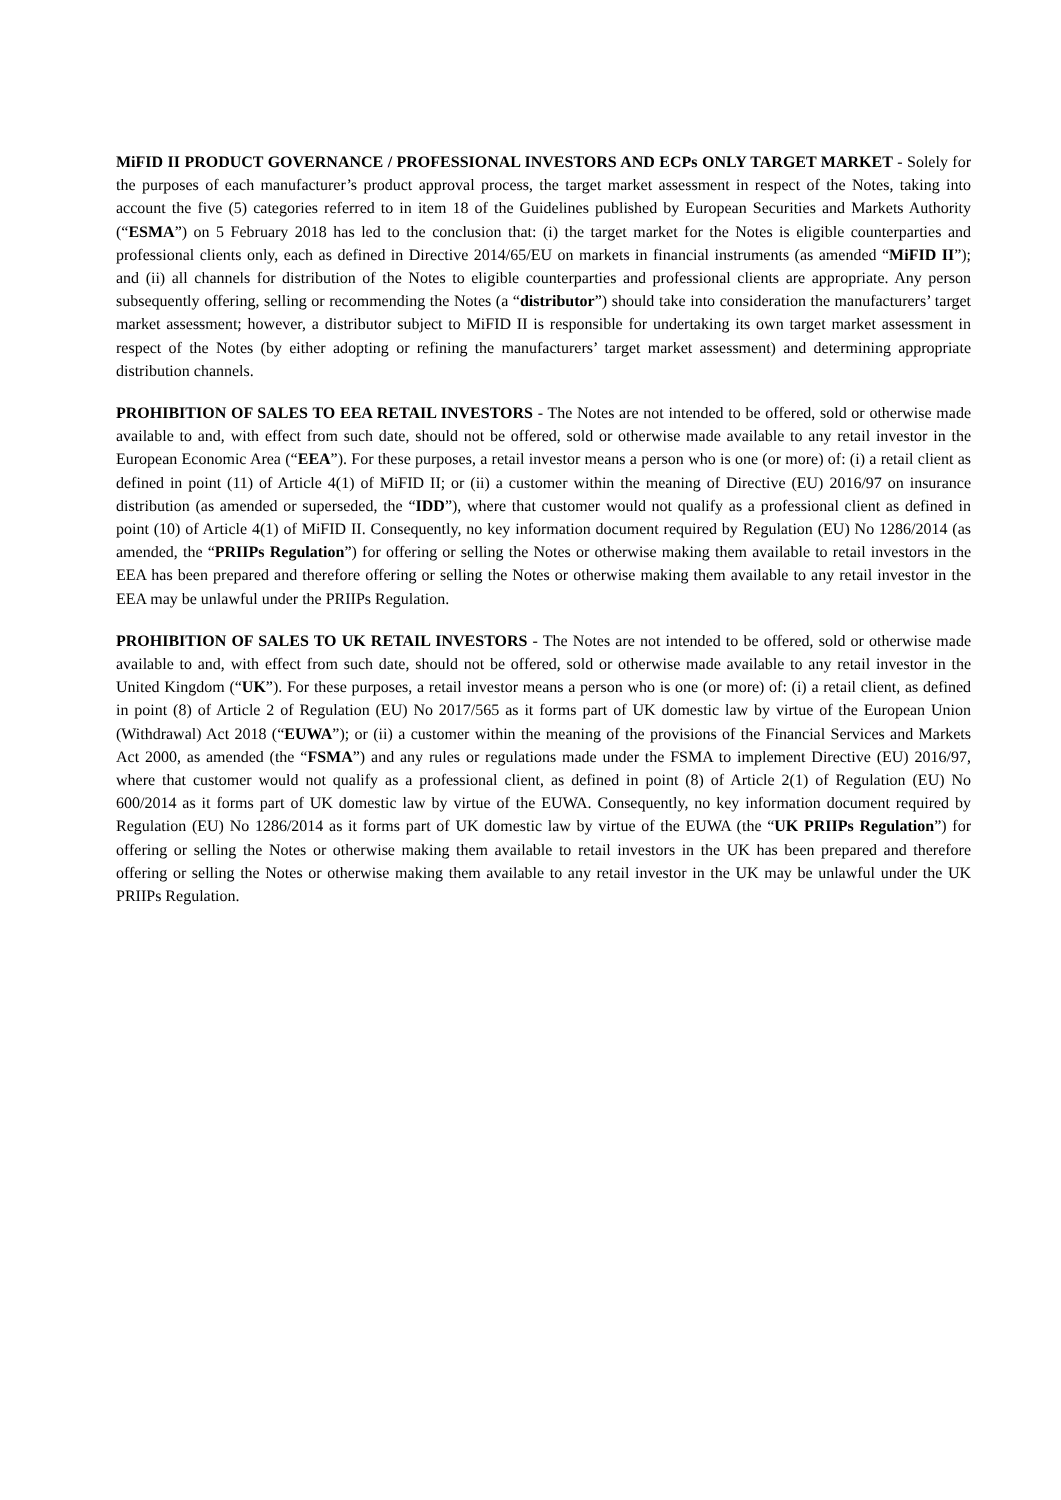MiFID II PRODUCT GOVERNANCE / PROFESSIONAL INVESTORS AND ECPs ONLY TARGET MARKET - Solely for the purposes of each manufacturer’s product approval process, the target market assessment in respect of the Notes, taking into account the five (5) categories referred to in item 18 of the Guidelines published by European Securities and Markets Authority (“ESMA”) on 5 February 2018 has led to the conclusion that: (i) the target market for the Notes is eligible counterparties and professional clients only, each as defined in Directive 2014/65/EU on markets in financial instruments (as amended “MiFID II”); and (ii) all channels for distribution of the Notes to eligible counterparties and professional clients are appropriate. Any person subsequently offering, selling or recommending the Notes (a “distributor”) should take into consideration the manufacturers’ target market assessment; however, a distributor subject to MiFID II is responsible for undertaking its own target market assessment in respect of the Notes (by either adopting or refining the manufacturers’ target market assessment) and determining appropriate distribution channels.
PROHIBITION OF SALES TO EEA RETAIL INVESTORS - The Notes are not intended to be offered, sold or otherwise made available to and, with effect from such date, should not be offered, sold or otherwise made available to any retail investor in the European Economic Area (“EEA”). For these purposes, a retail investor means a person who is one (or more) of: (i) a retail client as defined in point (11) of Article 4(1) of MiFID II; or (ii) a customer within the meaning of Directive (EU) 2016/97 on insurance distribution (as amended or superseded, the “IDD”), where that customer would not qualify as a professional client as defined in point (10) of Article 4(1) of MiFID II. Consequently, no key information document required by Regulation (EU) No 1286/2014 (as amended, the “PRIIPs Regulation”) for offering or selling the Notes or otherwise making them available to retail investors in the EEA has been prepared and therefore offering or selling the Notes or otherwise making them available to any retail investor in the EEA may be unlawful under the PRIIPs Regulation.
PROHIBITION OF SALES TO UK RETAIL INVESTORS - The Notes are not intended to be offered, sold or otherwise made available to and, with effect from such date, should not be offered, sold or otherwise made available to any retail investor in the United Kingdom (“UK”). For these purposes, a retail investor means a person who is one (or more) of: (i) a retail client, as defined in point (8) of Article 2 of Regulation (EU) No 2017/565 as it forms part of UK domestic law by virtue of the European Union (Withdrawal) Act 2018 (“EUWA”); or (ii) a customer within the meaning of the provisions of the Financial Services and Markets Act 2000, as amended (the “FSMA”) and any rules or regulations made under the FSMA to implement Directive (EU) 2016/97, where that customer would not qualify as a professional client, as defined in point (8) of Article 2(1) of Regulation (EU) No 600/2014 as it forms part of UK domestic law by virtue of the EUWA. Consequently, no key information document required by Regulation (EU) No 1286/2014 as it forms part of UK domestic law by virtue of the EUWA (the “UK PRIIPs Regulation”) for offering or selling the Notes or otherwise making them available to retail investors in the UK has been prepared and therefore offering or selling the Notes or otherwise making them available to any retail investor in the UK may be unlawful under the UK PRIIPs Regulation.